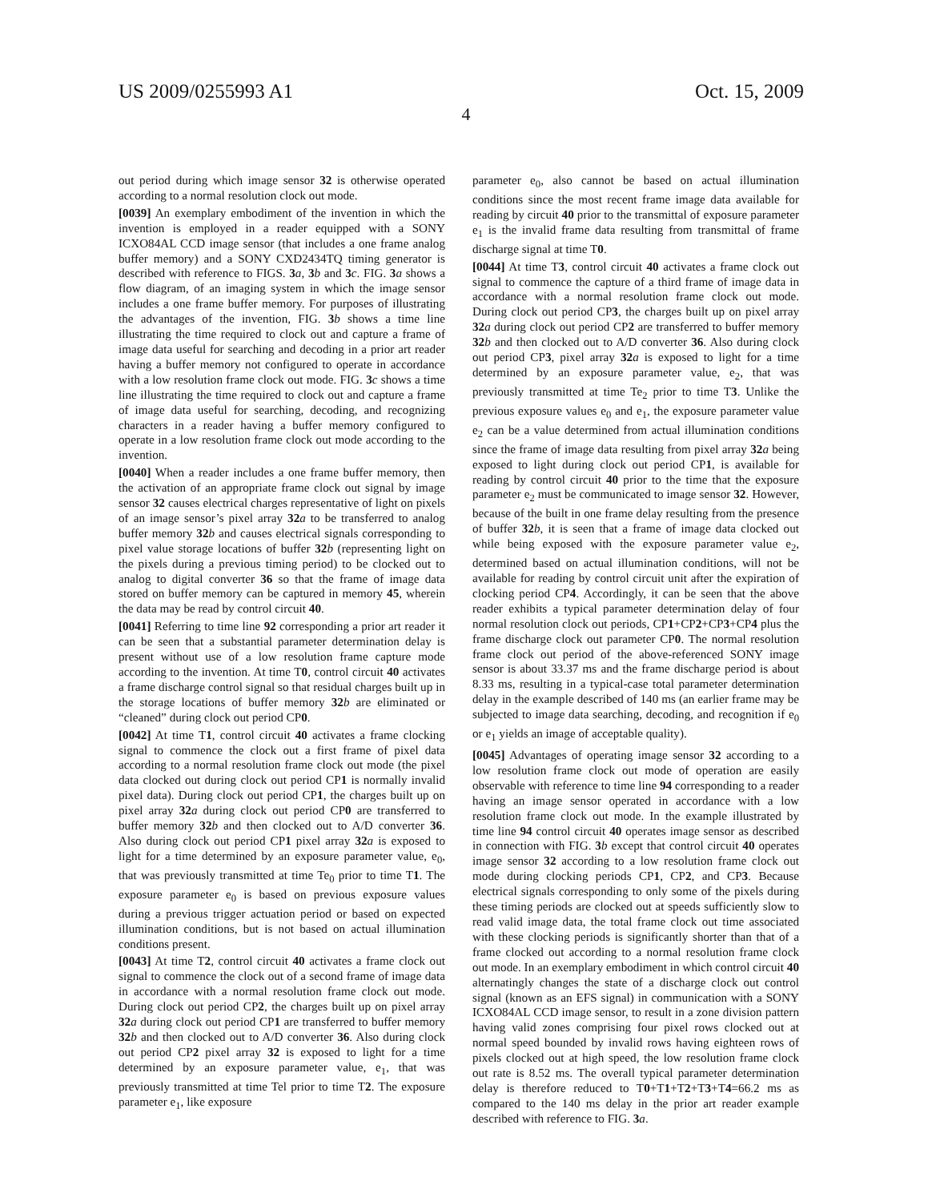US 2009/0255993 A1 Oct. 15, 2009
4
out period during which image sensor 32 is otherwise operated according to a normal resolution clock out mode.
[0039] An exemplary embodiment of the invention in which the invention is employed in a reader equipped with a SONY ICXO84AL CCD image sensor (that includes a one frame analog buffer memory) and a SONY CXD2434TQ timing generator is described with reference to FIGS. 3 a, 3 b and 3 c. FIG. 3 a shows a flow diagram, of an imaging system in which the image sensor includes a one frame buffer memory. For purposes of illustrating the advantages of the invention, FIG. 3 b shows a time line illustrating the time required to clock out and capture a frame of image data useful for searching and decoding in a prior art reader having a buffer memory not configured to operate in accordance with a low resolution frame clock out mode. FIG. 3 c shows a time line illustrating the time required to clock out and capture a frame of image data useful for searching, decoding, and recognizing characters in a reader having a buffer memory configured to operate in a low resolution frame clock out mode according to the invention.
[0040] When a reader includes a one frame buffer memory, then the activation of an appropriate frame clock out signal by image sensor 32 causes electrical charges representative of light on pixels of an image sensor’s pixel array 32 a to be transferred to analog buffer memory 32 b and causes electrical signals corresponding to pixel value storage locations of buffer 32 b (representing light on the pixels during a previous timing period) to be clocked out to analog to digital converter 36 so that the frame of image data stored on buffer memory can be captured in memory 45, wherein the data may be read by control circuit 40.
[0041] Referring to time line 92 corresponding a prior art reader it can be seen that a substantial parameter determination delay is present without use of a low resolution frame capture mode according to the invention. At time T0, control circuit 40 activates a frame discharge control signal so that residual charges built up in the storage locations of buffer memory 32 b are eliminated or “cleaned” during clock out period CP0.
[0042] At time T1, control circuit 40 activates a frame clocking signal to commence the clock out a first frame of pixel data according to a normal resolution frame clock out mode (the pixel data clocked out during clock out period CP1 is normally invalid pixel data). During clock out period CP1, the charges built up on pixel array 32 a during clock out period CP0 are transferred to buffer memory 32 b and then clocked out to A/D converter 36. Also during clock out period CP1 pixel array 32 a is exposed to light for a time determined by an exposure parameter value, e<sub>0</sub>, that was previously transmitted at time Te<sub>0</sub> prior to time T1. The exposure parameter e<sub>0</sub> is based on previous exposure values during a previous trigger actuation period or based on expected illumination conditions, but is not based on actual illumination conditions present.
[0043] At time T2, control circuit 40 activates a frame clock out signal to commence the clock out of a second frame of image data in accordance with a normal resolution frame clock out mode. During clock out period CP2, the charges built up on pixel array 32 a during clock out period CP1 are transferred to buffer memory 32 b and then clocked out to A/D converter 36. Also during clock out period CP2 pixel array 32 is exposed to light for a time determined by an exposure parameter value, e<sub>1</sub>, that was previously transmitted at time Tel prior to time T2. The exposure parameter e<sub>1</sub>, like exposure
parameter e<sub>0</sub>, also cannot be based on actual illumination conditions since the most recent frame image data available for reading by circuit 40 prior to the transmittal of exposure parameter e<sub>1</sub> is the invalid frame data resulting from transmittal of frame discharge signal at time T0.
[0044] At time T3, control circuit 40 activates a frame clock out signal to commence the capture of a third frame of image data in accordance with a normal resolution frame clock out mode. During clock out period CP3, the charges built up on pixel array 32 a during clock out period CP2 are transferred to buffer memory 32 b and then clocked out to A/D converter 36. Also during clock out period CP3, pixel array 32 a is exposed to light for a time determined by an exposure parameter value, e<sub>2</sub>, that was previously transmitted at time Te<sub>2</sub> prior to time T3. Unlike the previous exposure values e<sub>0</sub> and e<sub>1</sub>, the exposure parameter value e<sub>2</sub> can be a value determined from actual illumination conditions since the frame of image data resulting from pixel array 32 a being exposed to light during clock out period CP1, is available for reading by control circuit 40 prior to the time that the exposure parameter e<sub>2</sub> must be communicated to image sensor 32. However, because of the built in one frame delay resulting from the presence of buffer 32 b, it is seen that a frame of image data clocked out while being exposed with the exposure parameter value e<sub>2</sub>, determined based on actual illumination conditions, will not be available for reading by control circuit unit after the expiration of clocking period CP4. Accordingly, it can be seen that the above reader exhibits a typical parameter determination delay of four normal resolution clock out periods, CP1+CP2+CP3+CP4 plus the frame discharge clock out parameter CP0. The normal resolution frame clock out period of the above-referenced SONY image sensor is about 33.37 ms and the frame discharge period is about 8.33 ms, resulting in a typical-case total parameter determination delay in the example described of 140 ms (an earlier frame may be subjected to image data searching, decoding, and recognition if e<sub>0</sub> or e<sub>1</sub> yields an image of acceptable quality).
[0045] Advantages of operating image sensor 32 according to a low resolution frame clock out mode of operation are easily observable with reference to time line 94 corresponding to a reader having an image sensor operated in accordance with a low resolution frame clock out mode. In the example illustrated by time line 94 control circuit 40 operates image sensor as described in connection with FIG. 3 b except that control circuit 40 operates image sensor 32 according to a low resolution frame clock out mode during clocking periods CP1, CP2, and CP3. Because electrical signals corresponding to only some of the pixels during these timing periods are clocked out at speeds sufficiently slow to read valid image data, the total frame clock out time associated with these clocking periods is significantly shorter than that of a frame clocked out according to a normal resolution frame clock out mode. In an exemplary embodiment in which control circuit 40 alternatingly changes the state of a discharge clock out control signal (known as an EFS signal) in communication with a SONY ICXO84AL CCD image sensor, to result in a zone division pattern having valid zones comprising four pixel rows clocked out at normal speed bounded by invalid rows having eighteen rows of pixels clocked out at high speed, the low resolution frame clock out rate is 8.52 ms. The overall typical parameter determination delay is therefore reduced to T0+T1+T2+T3+T4=66.2 ms as compared to the 140 ms delay in the prior art reader example described with reference to FIG. 3 a.